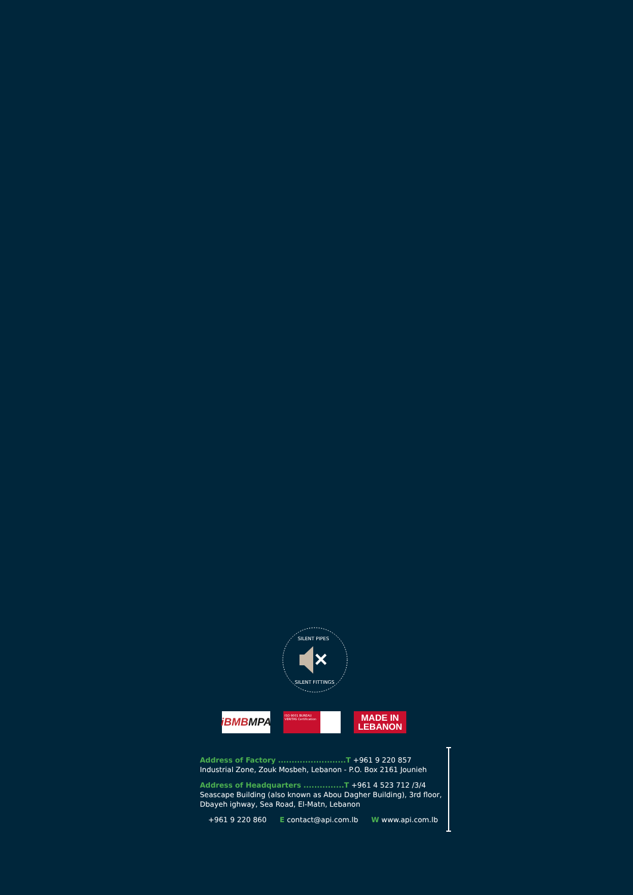SILENT PIPES
SILENT FITTINGS
iBMB MPA
ISO 9001 BUREAU VERITAS Certification
MADE IN
LEBANON
Address of Factory .........................T +961 9 220 857
Industrial Zone, Zouk Mosbeh, Lebanon - P.O. Box 2161 Jounieh
Address of Headquarters ...............T +961 4 523 712 /3/4
Seascape Building (also known as Abou Dagher Building), 3rd floor,
Dbayeh ighway, Sea Road, El-Matn, Lebanon
+961 9 220 860 E contact@api.com.lb W www.api.com.lb